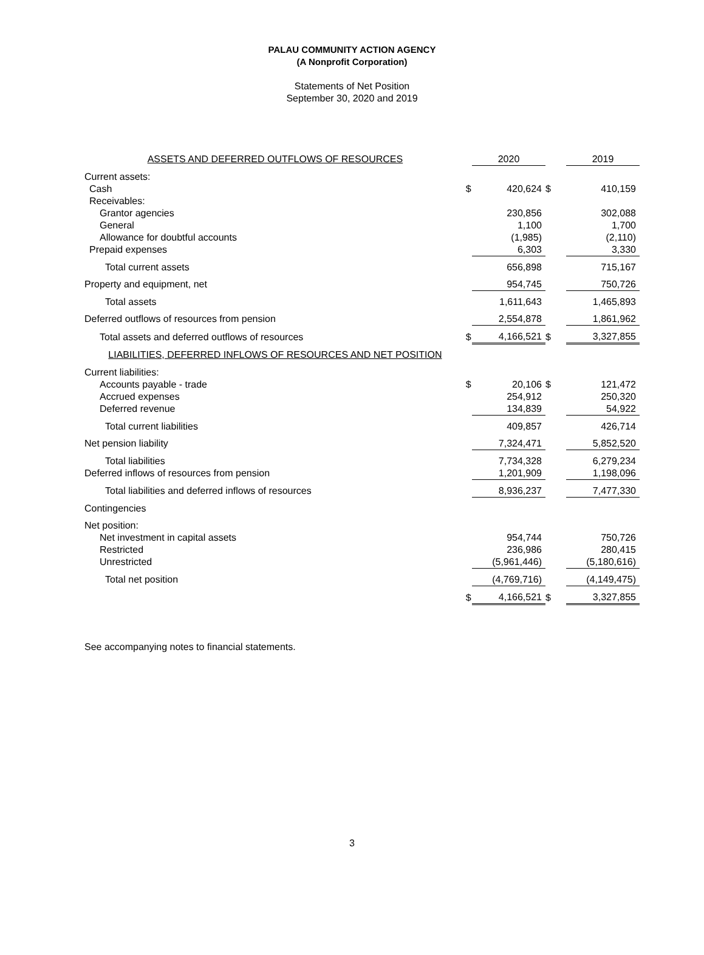PALAU COMMUNITY ACTION AGENCY
(A Nonprofit Corporation)
Statements of Net Position
September 30, 2020 and 2019
| ASSETS AND DEFERRED OUTFLOWS OF RESOURCES | | 2020 | | 2019 |
| --- | --- | --- | --- | --- |
| Current assets: | | | | |
| Cash | $ | 420,624 | $ | 410,159 |
| Receivables: | | | | |
| Grantor agencies | | 230,856 | | 302,088 |
| General | | 1,100 | | 1,700 |
| Allowance for doubtful accounts | | (1,985) | | (2,110) |
| Prepaid expenses | | 6,303 | | 3,330 |
| Total current assets | | 656,898 | | 715,167 |
| Property and equipment, net | | 954,745 | | 750,726 |
| Total assets | | 1,611,643 | | 1,465,893 |
| Deferred outflows of resources from pension | | 2,554,878 | | 1,861,962 |
| Total assets and deferred outflows of resources | $ | 4,166,521 | $ | 3,327,855 |
| LIABILITIES, DEFERRED INFLOWS OF RESOURCES AND NET POSITION | | | | |
| Current liabilities: | | | | |
| Accounts payable - trade | $ | 20,106 | $ | 121,472 |
| Accrued expenses | | 254,912 | | 250,320 |
| Deferred revenue | | 134,839 | | 54,922 |
| Total current liabilities | | 409,857 | | 426,714 |
| Net pension liability | | 7,324,471 | | 5,852,520 |
| Total liabilities | | 7,734,328 | | 6,279,234 |
| Deferred inflows of resources from pension | | 1,201,909 | | 1,198,096 |
| Total liabilities and deferred inflows of resources | | 8,936,237 | | 7,477,330 |
| Contingencies | | | | |
| Net position: | | | | |
| Net investment in capital assets | | 954,744 | | 750,726 |
| Restricted | | 236,986 | | 280,415 |
| Unrestricted | | (5,961,446) | | (5,180,616) |
| Total net position | | (4,769,716) | | (4,149,475) |
| | $ | 4,166,521 | $ | 3,327,855 |
See accompanying notes to financial statements.
3